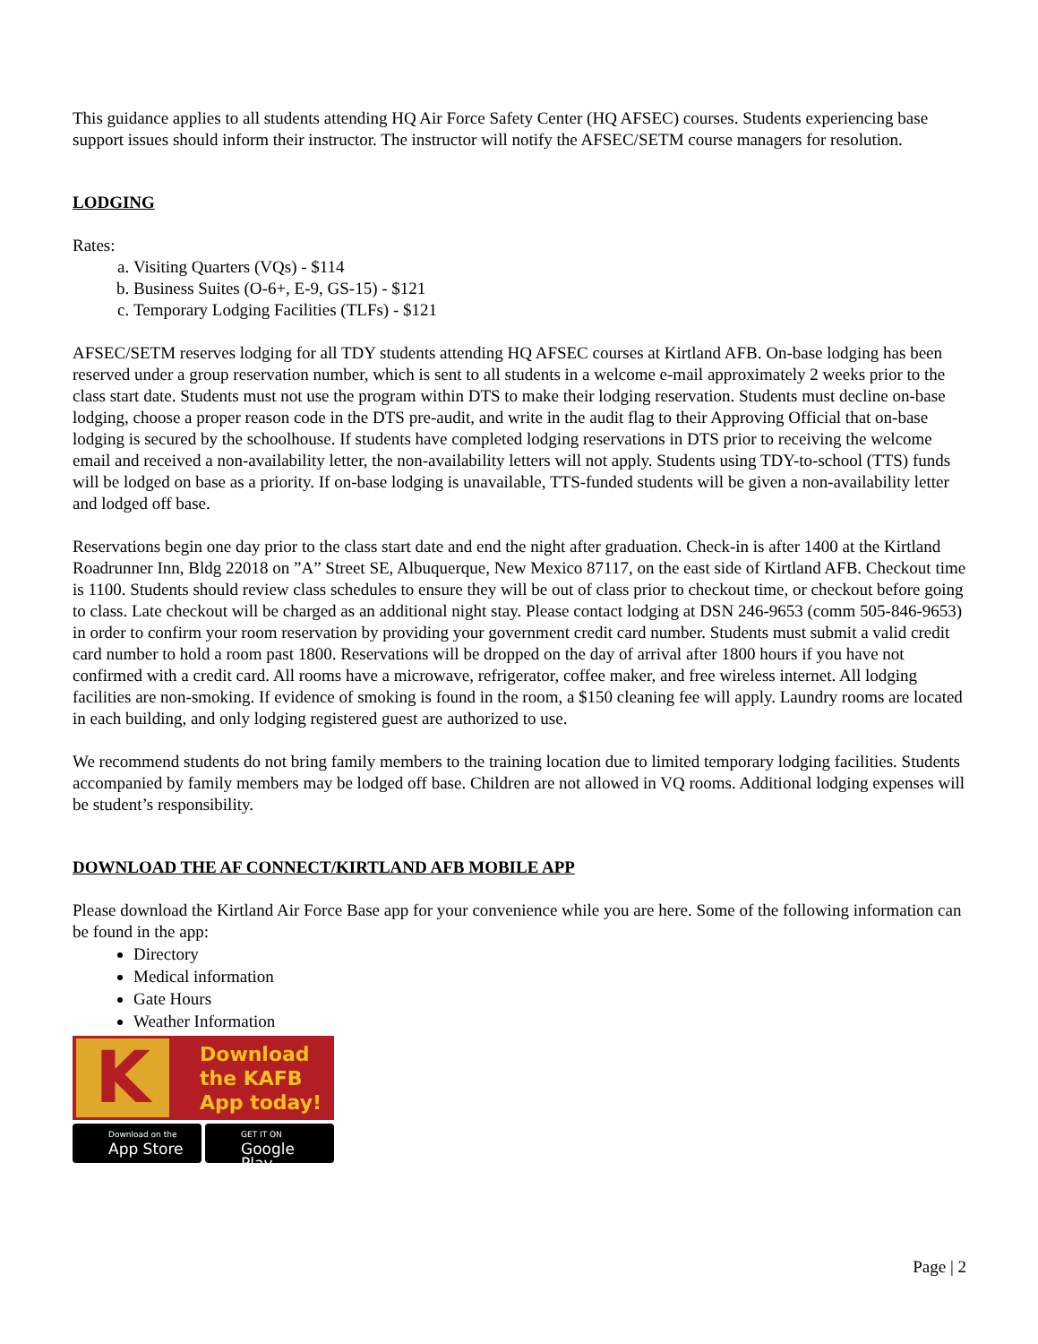This guidance applies to all students attending HQ Air Force Safety Center (HQ AFSEC) courses. Students experiencing base support issues should inform their instructor. The instructor will notify the AFSEC/SETM course managers for resolution.
LODGING
Rates:
a. Visiting Quarters (VQs) - $114
b. Business Suites (O-6+, E-9, GS-15) - $121
c. Temporary Lodging Facilities (TLFs) - $121
AFSEC/SETM reserves lodging for all TDY students attending HQ AFSEC courses at Kirtland AFB. On-base lodging has been reserved under a group reservation number, which is sent to all students in a welcome e-mail approximately 2 weeks prior to the class start date. Students must not use the program within DTS to make their lodging reservation. Students must decline on-base lodging, choose a proper reason code in the DTS pre-audit, and write in the audit flag to their Approving Official that on-base lodging is secured by the schoolhouse. If students have completed lodging reservations in DTS prior to receiving the welcome email and received a non-availability letter, the non-availability letters will not apply. Students using TDY-to-school (TTS) funds will be lodged on base as a priority. If on-base lodging is unavailable, TTS-funded students will be given a non-availability letter and lodged off base.
Reservations begin one day prior to the class start date and end the night after graduation. Check-in is after 1400 at the Kirtland Roadrunner Inn, Bldg 22018 on ”A” Street SE, Albuquerque, New Mexico 87117, on the east side of Kirtland AFB. Checkout time is 1100. Students should review class schedules to ensure they will be out of class prior to checkout time, or checkout before going to class. Late checkout will be charged as an additional night stay. Please contact lodging at DSN 246-9653 (comm 505-846-9653) in order to confirm your room reservation by providing your government credit card number. Students must submit a valid credit card number to hold a room past 1800. Reservations will be dropped on the day of arrival after 1800 hours if you have not confirmed with a credit card. All rooms have a microwave, refrigerator, coffee maker, and free wireless internet. All lodging facilities are non-smoking. If evidence of smoking is found in the room, a $150 cleaning fee will apply. Laundry rooms are located in each building, and only lodging registered guest are authorized to use.
We recommend students do not bring family members to the training location due to limited temporary lodging facilities. Students accompanied by family members may be lodged off base. Children are not allowed in VQ rooms. Additional lodging expenses will be student’s responsibility.
DOWNLOAD THE AF CONNECT/KIRTLAND AFB MOBILE APP
Please download the Kirtland Air Force Base app for your convenience while you are here. Some of the following information can be found in the app:
Directory
Medical information
Gate Hours
Weather Information
K
Download
the KAFB
App today!
Download on the
App Store
GET IT ON
Google Play
Page | 2